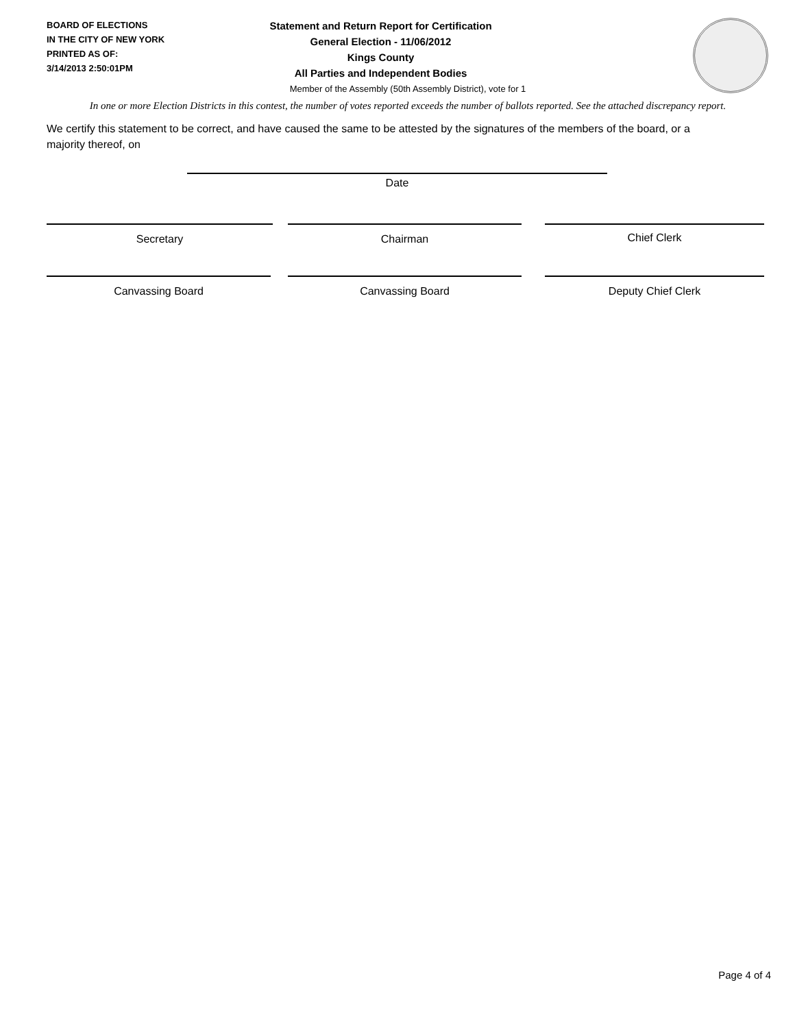BOARD OF ELECTIONS
IN THE CITY OF NEW YORK
PRINTED AS OF:
3/14/2013 2:50:01PM
Statement and Return Report for Certification
General Election - 11/06/2012
Kings County
All Parties and Independent Bodies
Member of the Assembly (50th Assembly District), vote for 1
In one or more Election Districts in this contest, the number of votes reported exceeds the number of ballots reported. See the attached discrepancy report.
We certify this statement to be correct, and have caused the same to be attested by the signatures of the members of the board, or a majority thereof, on
Date
Secretary Chairman Chief Clerk
Canvassing Board Canvassing Board Deputy Chief Clerk
Page 4 of 4